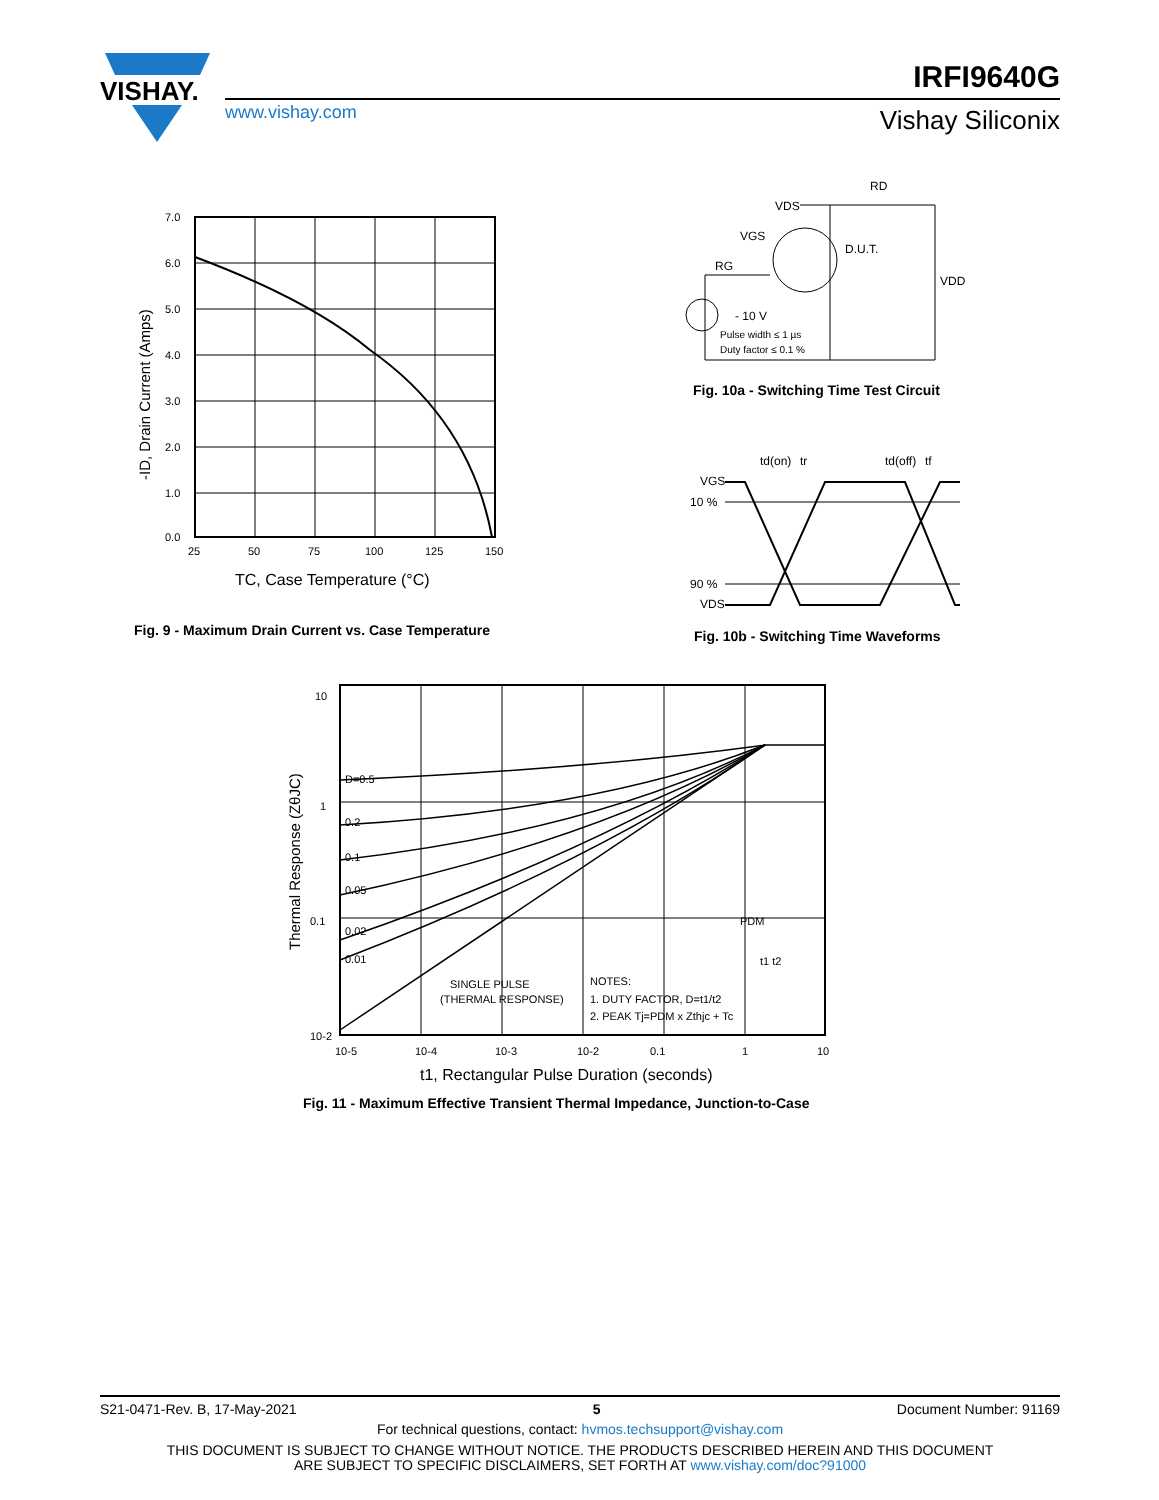VISHAY.
www.vishay.com
IRFI9640G
Vishay Siliconix
7.0
6.0
5.0
4.0
3.0
2.0
1.0
0.0
25
50
75
100
125
150
TC, Case Temperature (°C)
-ID, Drain Current (Amps)
Fig. 9 - Maximum Drain Current vs. Case Temperature
RD
VDS
VGS
RG
D.U.T.
VDD
- 10 V
Pulse width ≤ 1 µs
Duty factor ≤ 0.1 %
Fig. 10a - Switching Time Test Circuit
td(on)
tr
td(off)
tf
VGS
10 %
90 %
VDS
Fig. 10b - Switching Time Waveforms
10
1
0.1
10-2
10-5
10-4
10-3
10-2
0.1
1
10
D=0.5
0.2
0.1
0.05
0.02
0.01
SINGLE PULSE
(THERMAL RESPONSE)
NOTES:
1. DUTY FACTOR, D=t1/t2
2. PEAK Tj=PDM x Zthjc + Tc
PDM
t1 t2
t1, Rectangular Pulse Duration (seconds)
Thermal Response (ZθJC)
Fig. 11 - Maximum Effective Transient Thermal Impedance, Junction-to-Case
S21-0471-Rev. B, 17-May-2021 5 Document Number: 91169
For technical questions, contact: hvmos.techsupport@vishay.com
THIS DOCUMENT IS SUBJECT TO CHANGE WITHOUT NOTICE. THE PRODUCTS DESCRIBED HEREIN AND THIS DOCUMENT
ARE SUBJECT TO SPECIFIC DISCLAIMERS, SET FORTH AT www.vishay.com/doc?91000